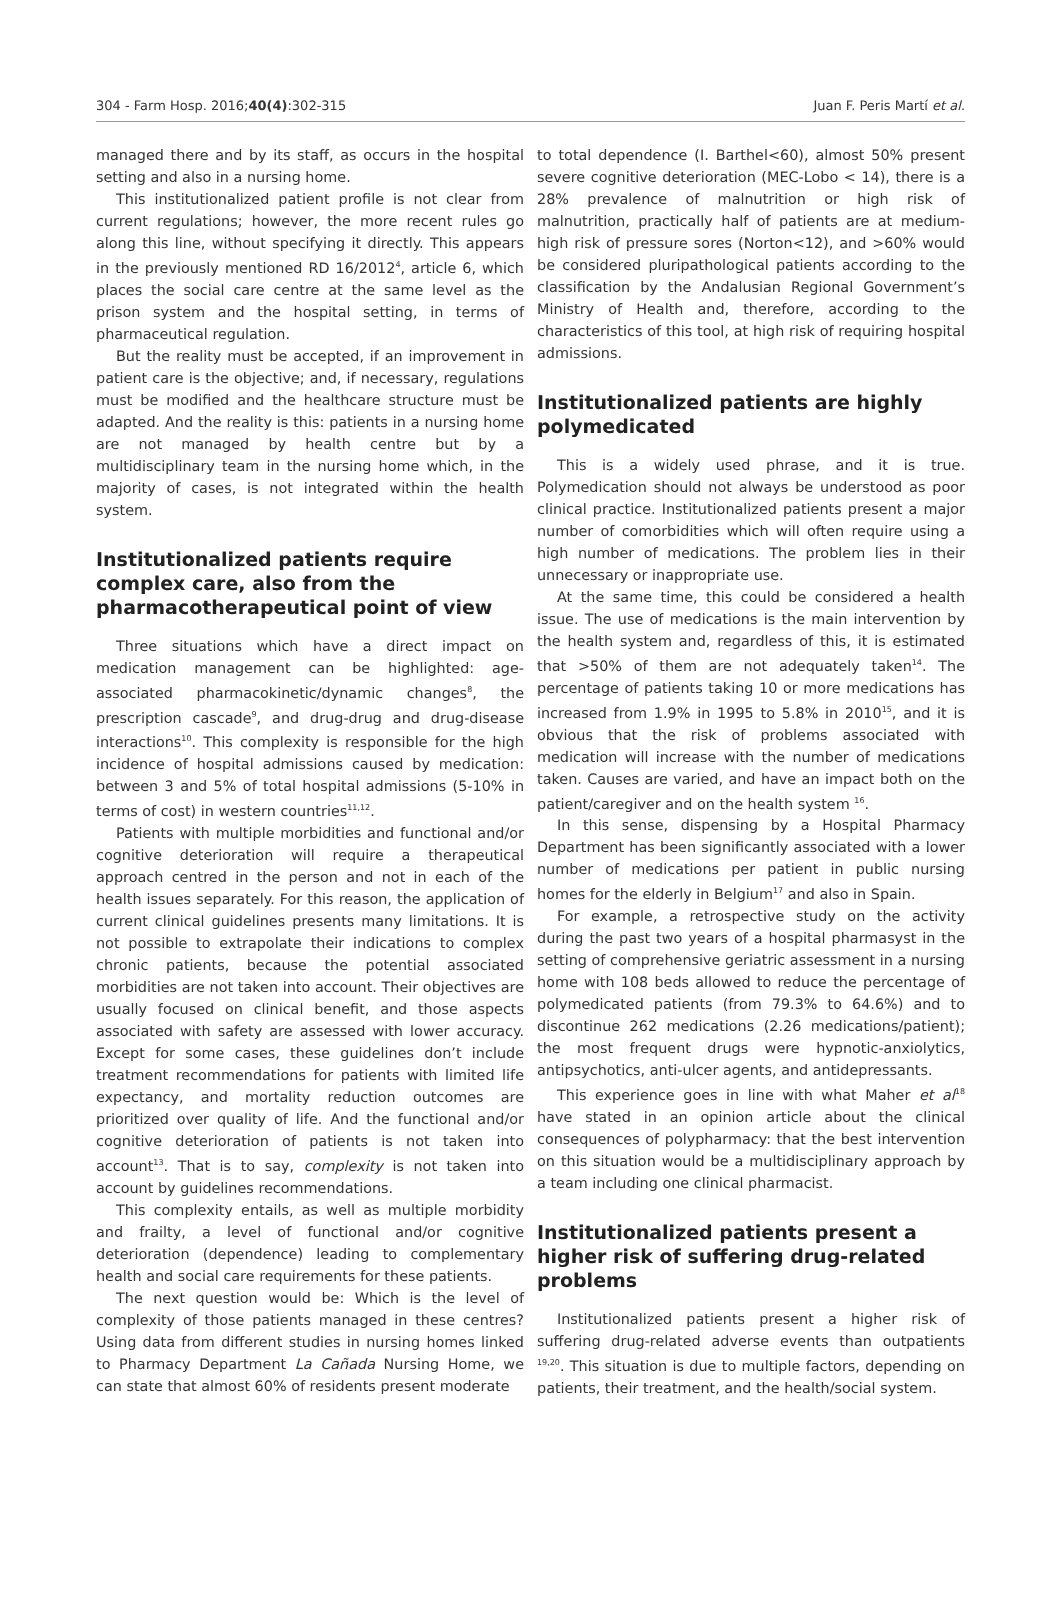304 - Farm Hosp. 2016;40(4):302-315 Juan F. Peris Martí et al.
managed there and by its staff, as occurs in the hospital setting and also in a nursing home.
This institutionalized patient profile is not clear from current regulations; however, the more recent rules go along this line, without specifying it directly. This appears in the previously mentioned RD 16/2012<sup>4</sup>, article 6, which places the social care centre at the same level as the prison system and the hospital setting, in terms of pharmaceutical regulation.
But the reality must be accepted, if an improvement in patient care is the objective; and, if necessary, regulations must be modified and the healthcare structure must be adapted. And the reality is this: patients in a nursing home are not managed by health centre but by a multidisciplinary team in the nursing home which, in the majority of cases, is not integrated within the health system.
Institutionalized patients require complex care, also from the pharmacotherapeutical point of view
Three situations which have a direct impact on medication management can be highlighted: age-associated pharmacokinetic/dynamic changes<sup>8</sup>, the prescription cascade<sup>9</sup>, and drug-drug and drug-disease interactions<sup>10</sup>. This complexity is responsible for the high incidence of hospital admissions caused by medication: between 3 and 5% of total hospital admissions (5-10% in terms of cost) in western countries<sup>11,12</sup>.
Patients with multiple morbidities and functional and/or cognitive deterioration will require a therapeutical approach centred in the person and not in each of the health issues separately. For this reason, the application of current clinical guidelines presents many limitations. It is not possible to extrapolate their indications to complex chronic patients, because the potential associated morbidities are not taken into account. Their objectives are usually focused on clinical benefit, and those aspects associated with safety are assessed with lower accuracy. Except for some cases, these guidelines don’t include treatment recommendations for patients with limited life expectancy, and mortality reduction outcomes are prioritized over quality of life. And the functional and/or cognitive deterioration of patients is not taken into account<sup>13</sup>. That is to say, complexity is not taken into account by guidelines recommendations.
This complexity entails, as well as multiple morbidity and frailty, a level of functional and/or cognitive deterioration (dependence) leading to complementary health and social care requirements for these patients.
The next question would be: Which is the level of complexity of those patients managed in these centres? Using data from different studies in nursing homes linked to Pharmacy Department La Cañada Nursing Home, we can state that almost 60% of residents present moderate
to total dependence (I. Barthel<60), almost 50% present severe cognitive deterioration (MEC-Lobo < 14), there is a 28% prevalence of malnutrition or high risk of malnutrition, practically half of patients are at medium-high risk of pressure sores (Norton<12), and >60% would be considered pluripathological patients according to the classification by the Andalusian Regional Government’s Ministry of Health and, therefore, according to the characteristics of this tool, at high risk of requiring hospital admissions.
Institutionalized patients are highly polymedicated
This is a widely used phrase, and it is true. Polymedication should not always be understood as poor clinical practice. Institutionalized patients present a major number of comorbidities which will often require using a high number of medications. The problem lies in their unnecessary or inappropriate use.
At the same time, this could be considered a health issue. The use of medications is the main intervention by the health system and, regardless of this, it is estimated that >50% of them are not adequately taken<sup>14</sup>. The percentage of patients taking 10 or more medications has increased from 1.9% in 1995 to 5.8% in 2010<sup>15</sup>, and it is obvious that the risk of problems associated with medication will increase with the number of medications taken. Causes are varied, and have an impact both on the patient/caregiver and on the health system <sup>16</sup>.
In this sense, dispensing by a Hospital Pharmacy Department has been significantly associated with a lower number of medications per patient in public nursing homes for the elderly in Belgium<sup>17</sup> and also in Spain.
For example, a retrospective study on the activity during the past two years of a hospital pharmasyst in the setting of comprehensive geriatric assessment in a nursing home with 108 beds allowed to reduce the percentage of polymedicated patients (from 79.3% to 64.6%) and to discontinue 262 medications (2.26 medications/patient); the most frequent drugs were hypnotic-anxiolytics, antipsychotics, anti-ulcer agents, and antidepressants.
This experience goes in line with what Maher et al<sup>18</sup> have stated in an opinion article about the clinical consequences of polypharmacy: that the best intervention on this situation would be a multidisciplinary approach by a team including one clinical pharmacist.
Institutionalized patients present a higher risk of suffering drug-related problems
Institutionalized patients present a higher risk of suffering drug-related adverse events than outpatients <sup>19,20</sup>. This situation is due to multiple factors, depending on patients, their treatment, and the health/social system.